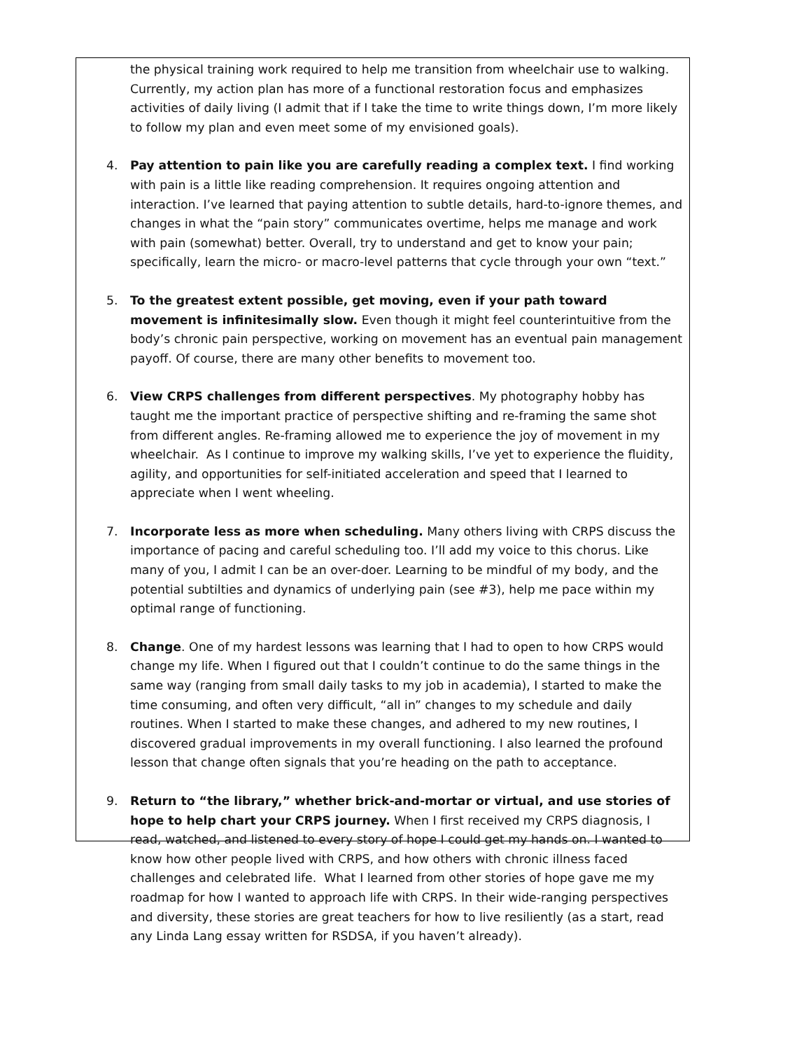the physical training work required to help me transition from wheelchair use to walking. Currently, my action plan has more of a functional restoration focus and emphasizes activities of daily living (I admit that if I take the time to write things down, I’m more likely to follow my plan and even meet some of my envisioned goals).
4. Pay attention to pain like you are carefully reading a complex text. I find working with pain is a little like reading comprehension. It requires ongoing attention and interaction. I’ve learned that paying attention to subtle details, hard-to-ignore themes, and changes in what the “pain story” communicates overtime, helps me manage and work with pain (somewhat) better. Overall, try to understand and get to know your pain; specifically, learn the micro- or macro-level patterns that cycle through your own “text.”
5. To the greatest extent possible, get moving, even if your path toward movement is infinitesimally slow. Even though it might feel counterintuitive from the body’s chronic pain perspective, working on movement has an eventual pain management payoff. Of course, there are many other benefits to movement too.
6. View CRPS challenges from different perspectives. My photography hobby has taught me the important practice of perspective shifting and re-framing the same shot from different angles. Re-framing allowed me to experience the joy of movement in my wheelchair. As I continue to improve my walking skills, I’ve yet to experience the fluidity, agility, and opportunities for self-initiated acceleration and speed that I learned to appreciate when I went wheeling.
7. Incorporate less as more when scheduling. Many others living with CRPS discuss the importance of pacing and careful scheduling too. I’ll add my voice to this chorus. Like many of you, I admit I can be an over-doer. Learning to be mindful of my body, and the potential subtilties and dynamics of underlying pain (see #3), help me pace within my optimal range of functioning.
8. Change. One of my hardest lessons was learning that I had to open to how CRPS would change my life. When I figured out that I couldn’t continue to do the same things in the same way (ranging from small daily tasks to my job in academia), I started to make the time consuming, and often very difficult, “all in” changes to my schedule and daily routines. When I started to make these changes, and adhered to my new routines, I discovered gradual improvements in my overall functioning. I also learned the profound lesson that change often signals that you’re heading on the path to acceptance.
9. Return to “the library,” whether brick-and-mortar or virtual, and use stories of hope to help chart your CRPS journey. When I first received my CRPS diagnosis, I read, watched, and listened to every story of hope I could get my hands on. I wanted to know how other people lived with CRPS, and how others with chronic illness faced challenges and celebrated life. What I learned from other stories of hope gave me my roadmap for how I wanted to approach life with CRPS. In their wide-ranging perspectives and diversity, these stories are great teachers for how to live resiliently (as a start, read any Linda Lang essay written for RSDSA, if you haven’t already).